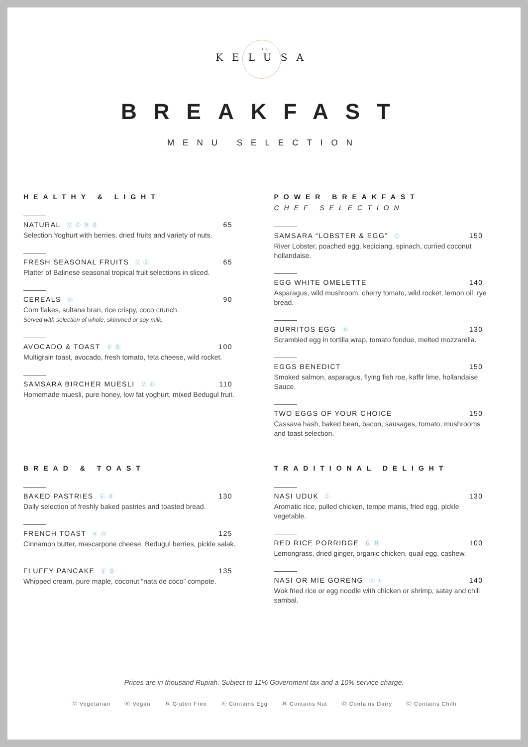THE
KELUSA
BREAKFAST
MENU SELECTION
HEALTHY & LIGHT
NATURAL Ⓥ Ⓖ Ⓝ Ⓓ 65
Selection Yoghurt with berries, dried fruits and variety of nuts.
FRESH SEASONAL FRUITS Ⓥ Ⓖ 65
Platter of Balinese seasonal tropical fruit selections in sliced.
CEREALS Ⓓ 90
Corn flakes, sultana bran, rice crispy, coco crunch.
Served with selection of whole, skimmed or soy milk.
AVOCADO & TOAST Ⓥ Ⓓ 100
Multigrain toast, avocado, fresh tomato, feta cheese, wild rocket.
SAMSARA BIRCHER MUESLI Ⓥ Ⓓ 110
Homemade muesli, pure honey, low fat yoghurt, mixed Bedugul fruit.
POWER BREAKFAST
CHEF SELECTION
SAMSARA “LOBSTER & EGG” Ⓒ 150
River Lobster, poached egg, keciciang, spinach, curried coconut hollandaise.
EGG WHITE OMELETTE 140
Asparagus, wild mushroom, cherry tomato, wild rocket, lemon oil, rye bread.
BURRITOS EGG Ⓓ 130
Scrambled egg in tortilla wrap, tomato fondue, melted mozzarella.
EGGS BENEDICT 150
Smoked salmon, asparagus, flying fish roe, kaffir lime, hollandaise Sauce.
TWO EGGS OF YOUR CHOICE 150
Cassava hash, baked bean, bacon, sausages, tomato, mushrooms and toast selection.
BREAD & TOAST
BAKED PASTRIES Ⓔ Ⓓ 130
Daily selection of freshly baked pastries and toasted bread.
FRENCH TOAST Ⓥ Ⓓ 125
Cinnamon butter, mascarpone cheese, Bedugul berries, pickle salak.
FLUFFY PANCAKE Ⓥ Ⓓ 135
Whipped cream, pure maple, coconut “nata de coco” compote.
TRADITIONAL DELIGHT
NASI UDUK Ⓒ 130
Aromatic rice, pulled chicken, tempe manis, fried egg, pickle vegetable.
RED RICE PORRIDGE Ⓖ Ⓝ 100
Lemongrass, dried ginger, organic chicken, quail egg, cashew.
NASI OR MIE GORENG Ⓝ Ⓒ 140
Wok fried rice or egg noodle with chicken or shrimp, satay and chili sambal.
Prices are in thousand Rupiah. Subject to 11% Government tax and a 10% service charge.
Ⓥ Vegetarian Ⓥ Vegan Ⓖ Gluten Free Ⓔ Contains Egg Ⓝ Contains Nut Ⓓ Contains Dairy Ⓒ Contains Chilli